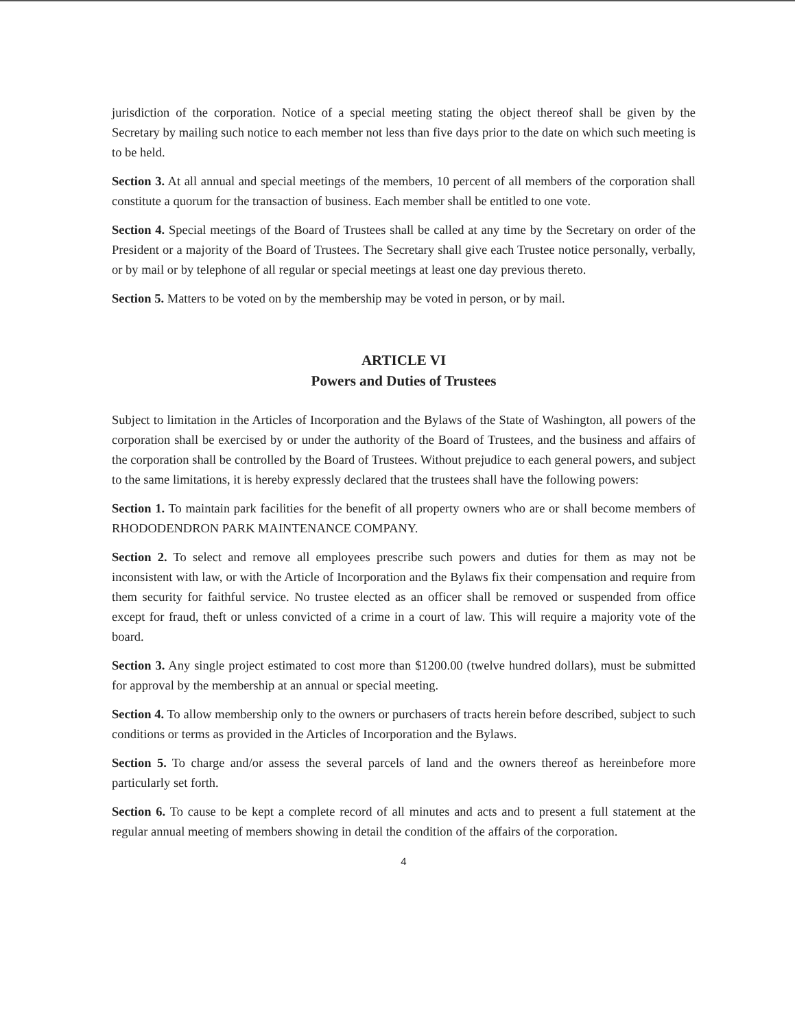jurisdiction of the corporation. Notice of a special meeting stating the object thereof shall be given by the Secretary by mailing such notice to each member not less than five days prior to the date on which such meeting is to be held.
Section 3. At all annual and special meetings of the members, 10 percent of all members of the corporation shall constitute a quorum for the transaction of business. Each member shall be entitled to one vote.
Section 4. Special meetings of the Board of Trustees shall be called at any time by the Secretary on order of the President or a majority of the Board of Trustees. The Secretary shall give each Trustee notice personally, verbally, or by mail or by telephone of all regular or special meetings at least one day previous thereto.
Section 5. Matters to be voted on by the membership may be voted in person, or by mail.
ARTICLE VI
Powers and Duties of Trustees
Subject to limitation in the Articles of Incorporation and the Bylaws of the State of Washington, all powers of the corporation shall be exercised by or under the authority of the Board of Trustees, and the business and affairs of the corporation shall be controlled by the Board of Trustees. Without prejudice to each general powers, and subject to the same limitations, it is hereby expressly declared that the trustees shall have the following powers:
Section 1. To maintain park facilities for the benefit of all property owners who are or shall become members of RHODODENDRON PARK MAINTENANCE COMPANY.
Section 2. To select and remove all employees prescribe such powers and duties for them as may not be inconsistent with law, or with the Article of Incorporation and the Bylaws fix their compensation and require from them security for faithful service. No trustee elected as an officer shall be removed or suspended from office except for fraud, theft or unless convicted of a crime in a court of law. This will require a majority vote of the board.
Section 3. Any single project estimated to cost more than $1200.00 (twelve hundred dollars), must be submitted for approval by the membership at an annual or special meeting.
Section 4. To allow membership only to the owners or purchasers of tracts herein before described, subject to such conditions or terms as provided in the Articles of Incorporation and the Bylaws.
Section 5. To charge and/or assess the several parcels of land and the owners thereof as hereinbefore more particularly set forth.
Section 6. To cause to be kept a complete record of all minutes and acts and to present a full statement at the regular annual meeting of members showing in detail the condition of the affairs of the corporation.
4